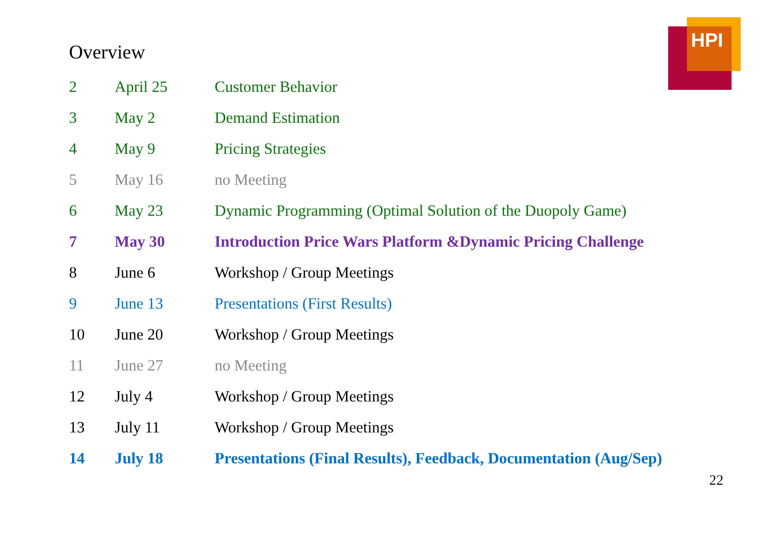HPI
Overview
| 2 | April 25 | Customer Behavior |
| 3 | May 2 | Demand Estimation |
| 4 | May 9 | Pricing Strategies |
| 5 | May 16 | no Meeting |
| 6 | May 23 | Dynamic Programming (Optimal Solution of the Duopoly Game) |
| 7 | May 30 | Introduction Price Wars Platform &Dynamic Pricing Challenge |
| 8 | June 6 | Workshop / Group Meetings |
| 9 | June 13 | Presentations (First Results) |
| 10 | June 20 | Workshop / Group Meetings |
| 11 | June 27 | no Meeting |
| 12 | July 4 | Workshop / Group Meetings |
| 13 | July 11 | Workshop / Group Meetings |
| 14 | July 18 | Presentations (Final Results), Feedback, Documentation (Aug/Sep) |
22